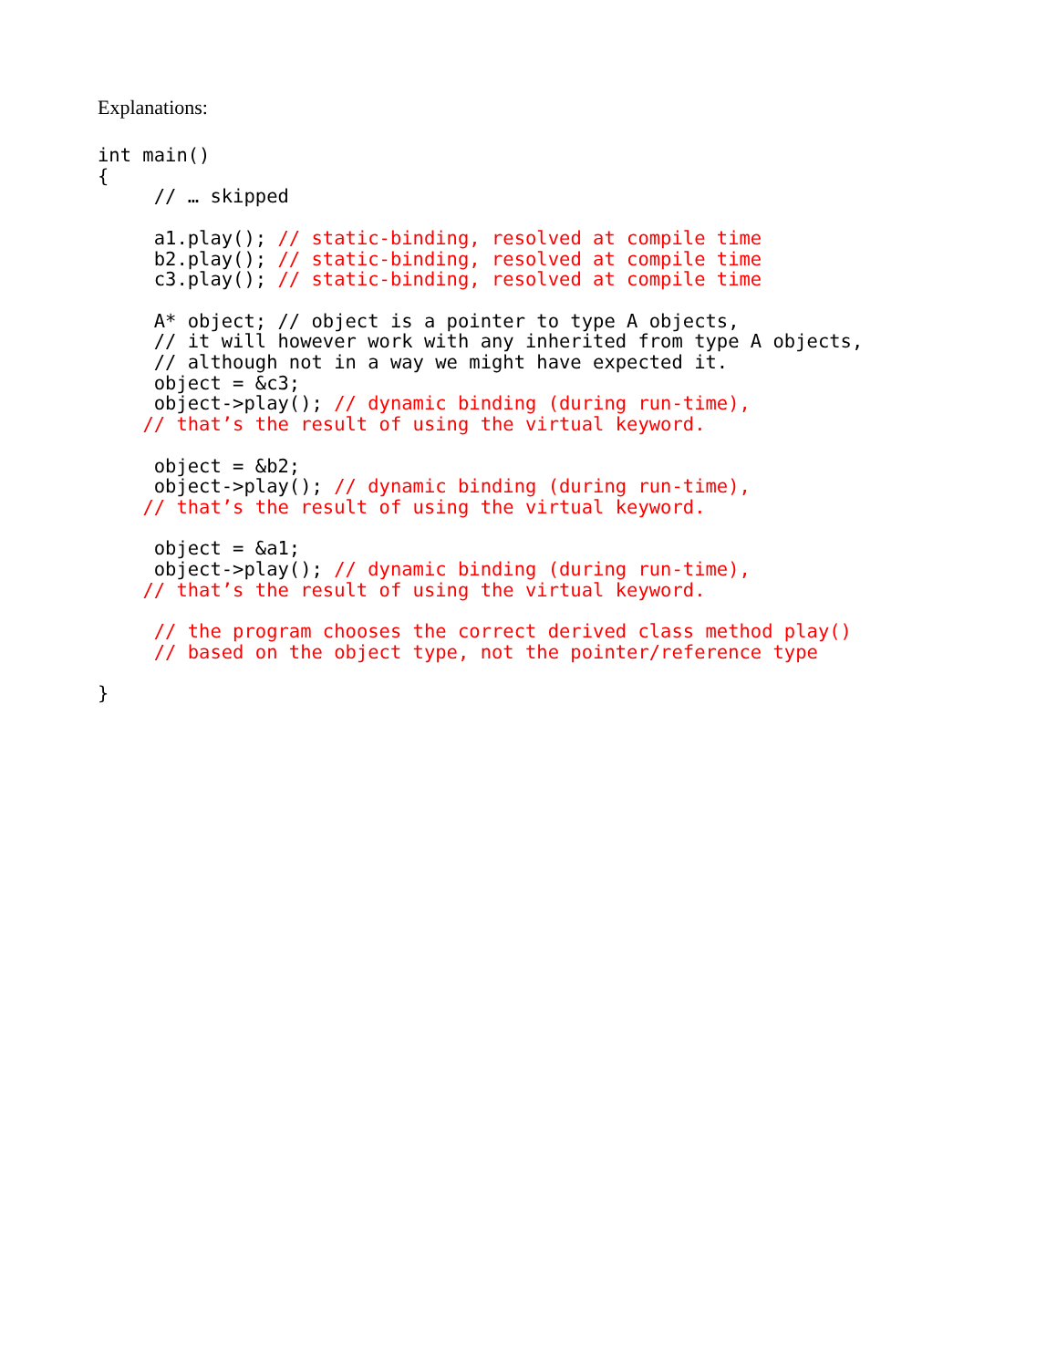Explanations:
int main()
{
     // … skipped

     a1.play(); // static-binding, resolved at compile time
     b2.play(); // static-binding, resolved at compile time
     c3.play(); // static-binding, resolved at compile time

     A* object; // object is a pointer to type A objects,
     // it will however work with any inherited from type A objects,
     // although not in a way we might have expected it.
     object = &c3;
     object->play(); // dynamic binding (during run-time),
    // that’s the result of using the virtual keyword.

     object = &b2;
     object->play(); // dynamic binding (during run-time),
    // that’s the result of using the virtual keyword.

     object = &a1;
     object->play(); // dynamic binding (during run-time),
    // that’s the result of using the virtual keyword.

     // the program chooses the correct derived class method play()
     // based on the object type, not the pointer/reference type

}